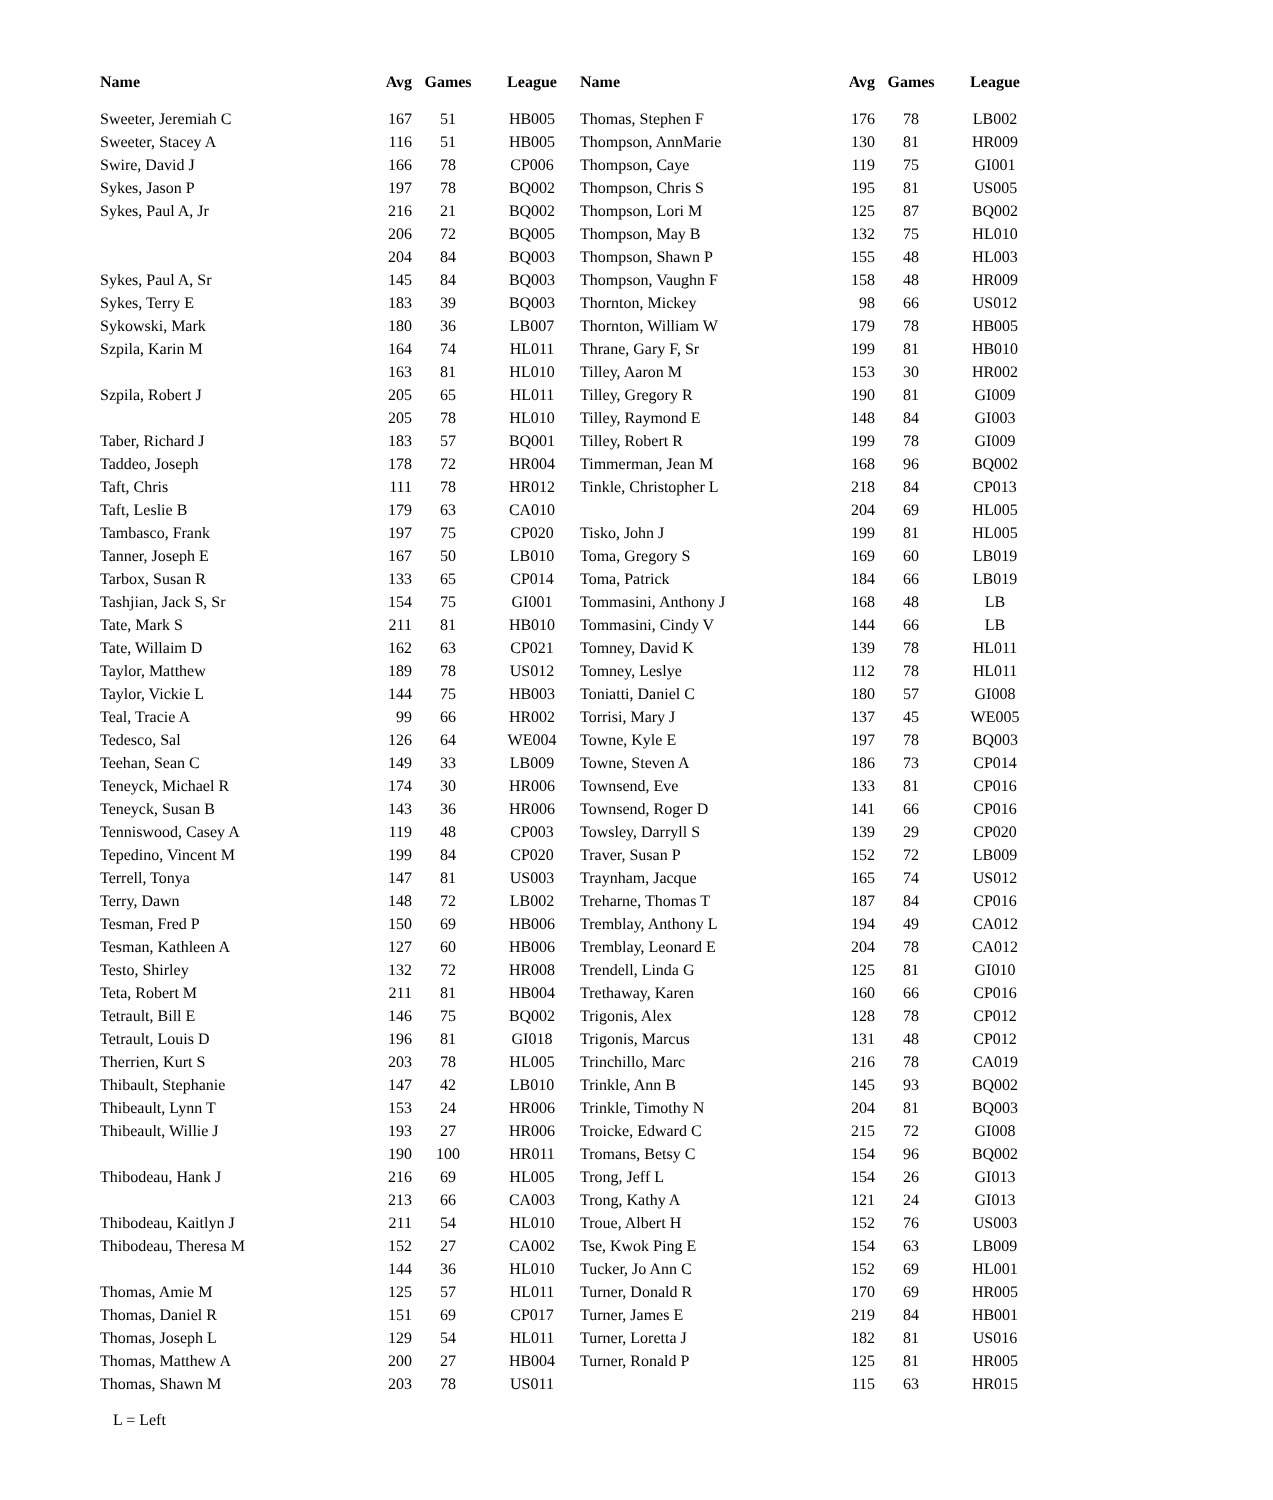| Name | Avg | Games | League | Name | Avg | Games | League |
| --- | --- | --- | --- | --- | --- | --- | --- |
| Sweeter, Jeremiah C | 167 | 51 | HB005 | Thomas, Stephen F | 176 | 78 | LB002 |
| Sweeter, Stacey A | 116 | 51 | HB005 | Thompson, AnnMarie | 130 | 81 | HR009 |
| Swire, David J | 166 | 78 | CP006 | Thompson, Caye | 119 | 75 | GI001 |
| Sykes, Jason P | 197 | 78 | BQ002 | Thompson, Chris S | 195 | 81 | US005 |
| Sykes, Paul A, Jr | 216 | 21 | BQ002 | Thompson, Lori M | 125 | 87 | BQ002 |
| | 206 | 72 | BQ005 | Thompson, May B | 132 | 75 | HL010 |
| | 204 | 84 | BQ003 | Thompson, Shawn P | 155 | 48 | HL003 |
| Sykes, Paul A, Sr | 145 | 84 | BQ003 | Thompson, Vaughn F | 158 | 48 | HR009 |
| Sykes, Terry E | 183 | 39 | BQ003 | Thornton, Mickey | 98 | 66 | US012 |
| Sykowski, Mark | 180 | 36 | LB007 | Thornton, William W | 179 | 78 | HB005 |
| Szpila, Karin M | 164 | 74 | HL011 | Thrane, Gary F, Sr | 199 | 81 | HB010 |
| | 163 | 81 | HL010 | Tilley, Aaron M | 153 | 30 | HR002 |
| Szpila, Robert J | 205 | 65 | HL011 | Tilley, Gregory R | 190 | 81 | GI009 |
| | 205 | 78 | HL010 | Tilley, Raymond E | 148 | 84 | GI003 |
| Taber, Richard J | 183 | 57 | BQ001 | Tilley, Robert R | 199 | 78 | GI009 |
| Taddeo, Joseph | 178 | 72 | HR004 | Timmerman, Jean M | 168 | 96 | BQ002 |
| Taft, Chris | 111 | 78 | HR012 | Tinkle, Christopher L | 218 | 84 | CP013 |
| Taft, Leslie B | 179 | 63 | CA010 | | 204 | 69 | HL005 |
| Tambasco, Frank | 197 | 75 | CP020 | Tisko, John J | 199 | 81 | HL005 |
| Tanner, Joseph E | 167 | 50 | LB010 | Toma, Gregory S | 169 | 60 | LB019 |
| Tarbox, Susan R | 133 | 65 | CP014 | Toma, Patrick | 184 | 66 | LB019 |
| Tashjian, Jack S, Sr | 154 | 75 | GI001 | Tommasini, Anthony J | 168 | 48 | LB |
| Tate, Mark S | 211 | 81 | HB010 | Tommasini, Cindy V | 144 | 66 | LB |
| Tate, Willaim D | 162 | 63 | CP021 | Tomney, David K | 139 | 78 | HL011 |
| Taylor, Matthew | 189 | 78 | US012 | Tomney, Leslye | 112 | 78 | HL011 |
| Taylor, Vickie L | 144 | 75 | HB003 | Toniatti, Daniel C | 180 | 57 | GI008 |
| Teal, Tracie A | 99 | 66 | HR002 | Torrisi, Mary J | 137 | 45 | WE005 |
| Tedesco, Sal | 126 | 64 | WE004 | Towne, Kyle E | 197 | 78 | BQ003 |
| Teehan, Sean C | 149 | 33 | LB009 | Towne, Steven A | 186 | 73 | CP014 |
| Teneyck, Michael R | 174 | 30 | HR006 | Townsend, Eve | 133 | 81 | CP016 |
| Teneyck, Susan B | 143 | 36 | HR006 | Townsend, Roger D | 141 | 66 | CP016 |
| Tenniswood, Casey A | 119 | 48 | CP003 | Towsley, Darryll S | 139 | 29 | CP020 |
| Tepedino, Vincent M | 199 | 84 | CP020 | Traver, Susan P | 152 | 72 | LB009 |
| Terrell, Tonya | 147 | 81 | US003 | Traynham, Jacque | 165 | 74 | US012 |
| Terry, Dawn | 148 | 72 | LB002 | Treharne, Thomas T | 187 | 84 | CP016 |
| Tesman, Fred P | 150 | 69 | HB006 | Tremblay, Anthony L | 194 | 49 | CA012 |
| Tesman, Kathleen A | 127 | 60 | HB006 | Tremblay, Leonard E | 204 | 78 | CA012 |
| Testo, Shirley | 132 | 72 | HR008 | Trendell, Linda G | 125 | 81 | GI010 |
| Teta, Robert M | 211 | 81 | HB004 | Trethaway, Karen | 160 | 66 | CP016 |
| Tetrault, Bill E | 146 | 75 | BQ002 | Trigonis, Alex | 128 | 78 | CP012 |
| Tetrault, Louis D | 196 | 81 | GI018 | Trigonis, Marcus | 131 | 48 | CP012 |
| Therrien, Kurt S | 203 | 78 | HL005 | Trinchillo, Marc | 216 | 78 | CA019 |
| Thibault, Stephanie | 147 | 42 | LB010 | Trinkle, Ann B | 145 | 93 | BQ002 |
| Thibeault, Lynn T | 153 | 24 | HR006 | Trinkle, Timothy N | 204 | 81 | BQ003 |
| Thibeault, Willie J | 193 | 27 | HR006 | Troicke, Edward C | 215 | 72 | GI008 |
| | 190 | 100 | HR011 | Tromans, Betsy C | 154 | 96 | BQ002 |
| Thibodeau, Hank J | 216 | 69 | HL005 | Trong, Jeff L | 154 | 26 | GI013 |
| | 213 | 66 | CA003 | Trong, Kathy A | 121 | 24 | GI013 |
| Thibodeau, Kaitlyn J | 211 | 54 | HL010 | Troue, Albert H | 152 | 76 | US003 |
| Thibodeau, Theresa M | 152 | 27 | CA002 | Tse, Kwok Ping E | 154 | 63 | LB009 |
| | 144 | 36 | HL010 | Tucker, Jo Ann C | 152 | 69 | HL001 |
| Thomas, Amie M | 125 | 57 | HL011 | Turner, Donald R | 170 | 69 | HR005 |
| Thomas, Daniel R | 151 | 69 | CP017 | Turner, James E | 219 | 84 | HB001 |
| Thomas, Joseph L | 129 | 54 | HL011 | Turner, Loretta J | 182 | 81 | US016 |
| Thomas, Matthew A | 200 | 27 | HB004 | Turner, Ronald P | 125 | 81 | HR005 |
| Thomas, Shawn M | 203 | 78 | US011 | | 115 | 63 | HR015 |
L = Left